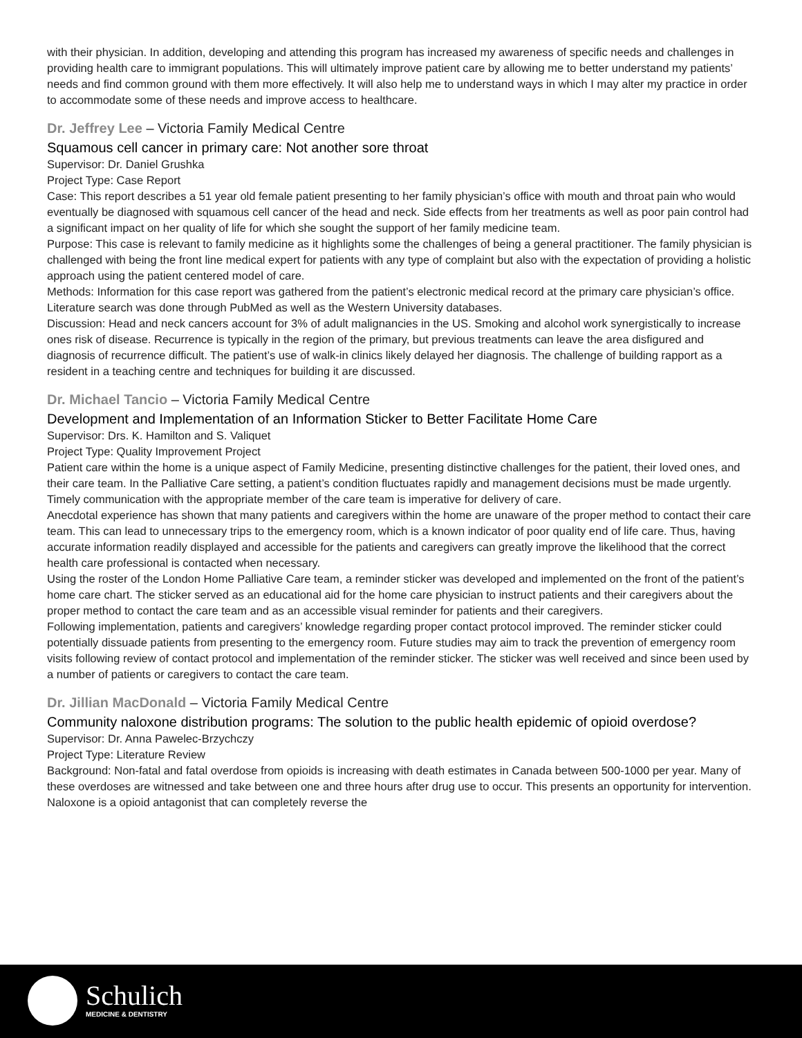with their physician. In addition, developing and attending this program has increased my awareness of specific needs and challenges in providing health care to immigrant populations. This will ultimately improve patient care by allowing me to better understand my patients’ needs and find common ground with them more effectively. It will also help me to understand ways in which I may alter my practice in order to accommodate some of these needs and improve access to healthcare.
Dr. Jeffrey Lee – Victoria Family Medical Centre
Squamous cell cancer in primary care: Not another sore throat
Supervisor: Dr. Daniel Grushka
Project Type: Case Report
Case: This report describes a 51 year old female patient presenting to her family physician’s office with mouth and throat pain who would eventually be diagnosed with squamous cell cancer of the head and neck. Side effects from her treatments as well as poor pain control had a significant impact on her quality of life for which she sought the support of her family medicine team.
Purpose: This case is relevant to family medicine as it highlights some the challenges of being a general practitioner. The family physician is challenged with being the front line medical expert for patients with any type of complaint but also with the expectation of providing a holistic approach using the patient centered model of care.
Methods: Information for this case report was gathered from the patient’s electronic medical record at the primary care physician’s office. Literature search was done through PubMed as well as the Western University databases.
Discussion: Head and neck cancers account for 3% of adult malignancies in the US. Smoking and alcohol work synergistically to increase ones risk of disease. Recurrence is typically in the region of the primary, but previous treatments can leave the area disfigured and diagnosis of recurrence difficult. The patient’s use of walk-in clinics likely delayed her diagnosis. The challenge of building rapport as a resident in a teaching centre and techniques for building it are discussed.
Dr. Michael Tancio – Victoria Family Medical Centre
Development and Implementation of an Information Sticker to Better Facilitate Home Care
Supervisor: Drs. K. Hamilton and S. Valiquet
Project Type: Quality Improvement Project
Patient care within the home is a unique aspect of Family Medicine, presenting distinctive challenges for the patient, their loved ones, and their care team. In the Palliative Care setting, a patient’s condition fluctuates rapidly and management decisions must be made urgently. Timely communication with the appropriate member of the care team is imperative for delivery of care.
Anecdotal experience has shown that many patients and caregivers within the home are unaware of the proper method to contact their care team. This can lead to unnecessary trips to the emergency room, which is a known indicator of poor quality end of life care. Thus, having accurate information readily displayed and accessible for the patients and caregivers can greatly improve the likelihood that the correct health care professional is contacted when necessary.
Using the roster of the London Home Palliative Care team, a reminder sticker was developed and implemented on the front of the patient’s home care chart. The sticker served as an educational aid for the home care physician to instruct patients and their caregivers about the proper method to contact the care team and as an accessible visual reminder for patients and their caregivers.
Following implementation, patients and caregivers’ knowledge regarding proper contact protocol improved. The reminder sticker could potentially dissuade patients from presenting to the emergency room. Future studies may aim to track the prevention of emergency room visits following review of contact protocol and implementation of the reminder sticker. The sticker was well received and since been used by a number of patients or caregivers to contact the care team.
Dr. Jillian MacDonald – Victoria Family Medical Centre
Community naloxone distribution programs: The solution to the public health epidemic of opioid overdose?
Supervisor: Dr. Anna Pawelec-Brzychczy
Project Type: Literature Review
Background: Non-fatal and fatal overdose from opioids is increasing with death estimates in Canada between 500-1000 per year. Many of these overdoses are witnessed and take between one and three hours after drug use to occur. This presents an opportunity for intervention. Naloxone is a opioid antagonist that can completely reverse the
Schulich
MEDICINE & DENTISTRY